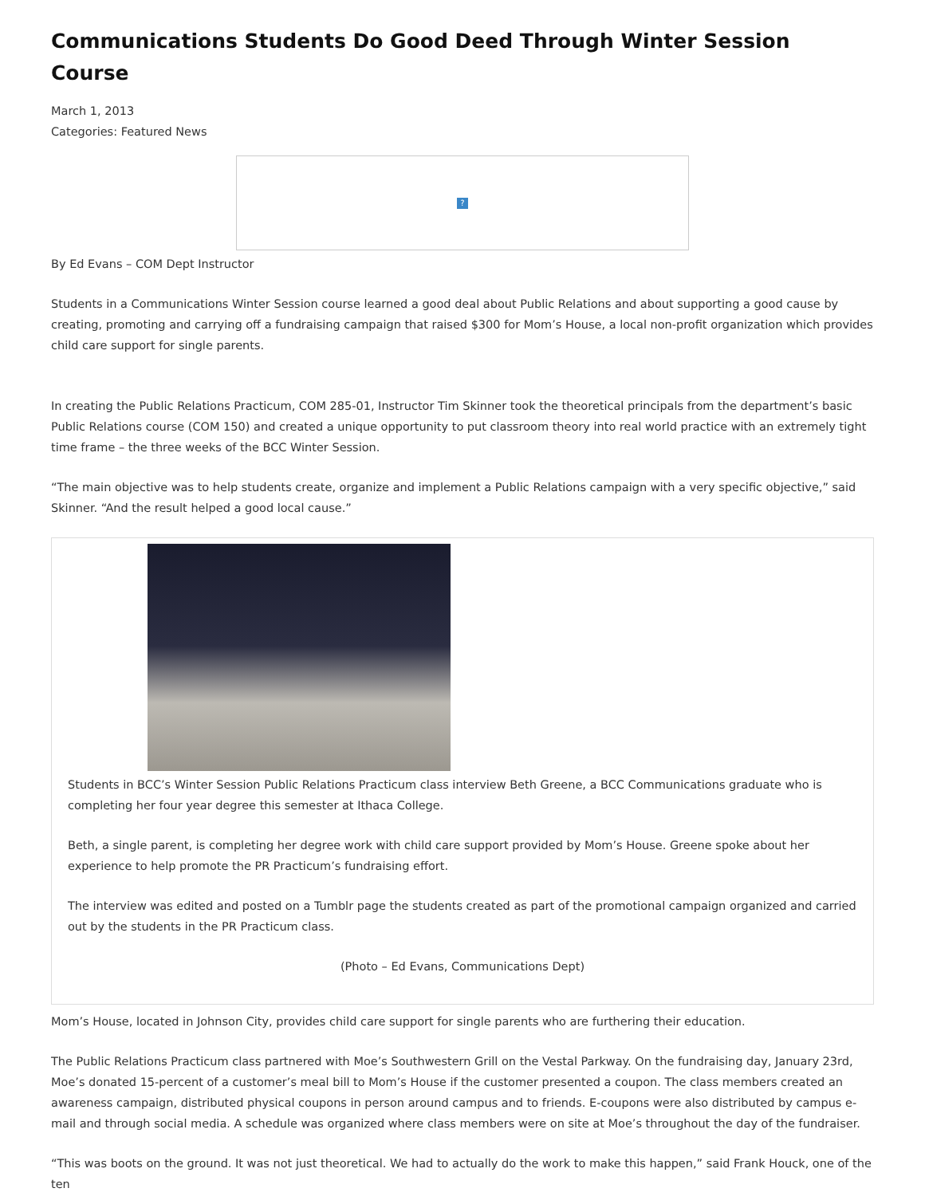Communications Students Do Good Deed Through Winter Session Course
March 1, 2013
Categories: Featured News
?
By Ed Evans – COM Dept Instructor
Students in a Communications Winter Session course learned a good deal about Public Relations and about supporting a good cause by creating, promoting and carrying off a fundraising campaign that raised $300 for Mom’s House, a local non-profit organization which provides child care support for single parents.
In creating the Public Relations Practicum, COM 285-01, Instructor Tim Skinner took the theoretical principals from the department’s basic Public Relations course (COM 150) and created a unique opportunity to put classroom theory into real world practice with an extremely tight time frame – the three weeks of the BCC Winter Session.
“The main objective was to help students create, organize and implement a Public Relations campaign with a very specific objective,” said Skinner. “And the result helped a good local cause.”
Students in BCC’s Winter Session Public Relations Practicum class interview Beth Greene, a BCC Communications graduate who is completing her four year degree this semester at Ithaca College.
Beth, a single parent, is completing her degree work with child care support provided by Mom’s House. Greene spoke about her experience to help promote the PR Practicum’s fundraising effort.
The interview was edited and posted on a Tumblr page the students created as part of the promotional campaign organized and carried out by the students in the PR Practicum class.
(Photo – Ed Evans, Communications Dept)
Mom’s House, located in Johnson City, provides child care support for single parents who are furthering their education.
The Public Relations Practicum class partnered with Moe’s Southwestern Grill on the Vestal Parkway. On the fundraising day, January 23rd, Moe’s donated 15-percent of a customer’s meal bill to Mom’s House if the customer presented a coupon. The class members created an awareness campaign, distributed physical coupons in person around campus and to friends. E-coupons were also distributed by campus e-mail and through social media. A schedule was organized where class members were on site at Moe’s throughout the day of the fundraiser.
“This was boots on the ground. It was not just theoretical. We had to actually do the work to make this happen,” said Frank Houck, one of the ten